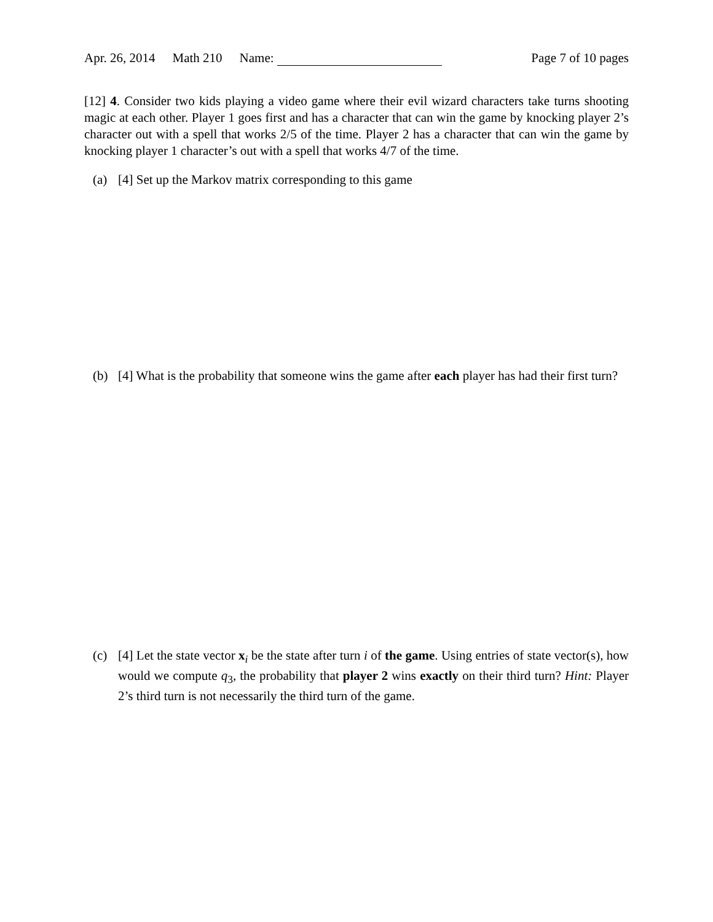Apr. 26, 2014 Math 210 Name: Page 7 of 10 pages
[12] 4. Consider two kids playing a video game where their evil wizard characters take turns shooting magic at each other. Player 1 goes first and has a character that can win the game by knocking player 2’s character out with a spell that works 2/5 of the time. Player 2 has a character that can win the game by knocking player 1 character’s out with a spell that works 4/7 of the time.
(a) [4] Set up the Markov matrix corresponding to this game
(b) [4] What is the probability that someone wins the game after each player has had their first turn?
(c) [4] Let the state vector x<sub>i</sub> be the state after turn i of the game. Using entries of state vector(s), how would we compute q<sub>3</sub>, the probability that player 2 wins exactly on their third turn? Hint: Player 2’s third turn is not necessarily the third turn of the game.